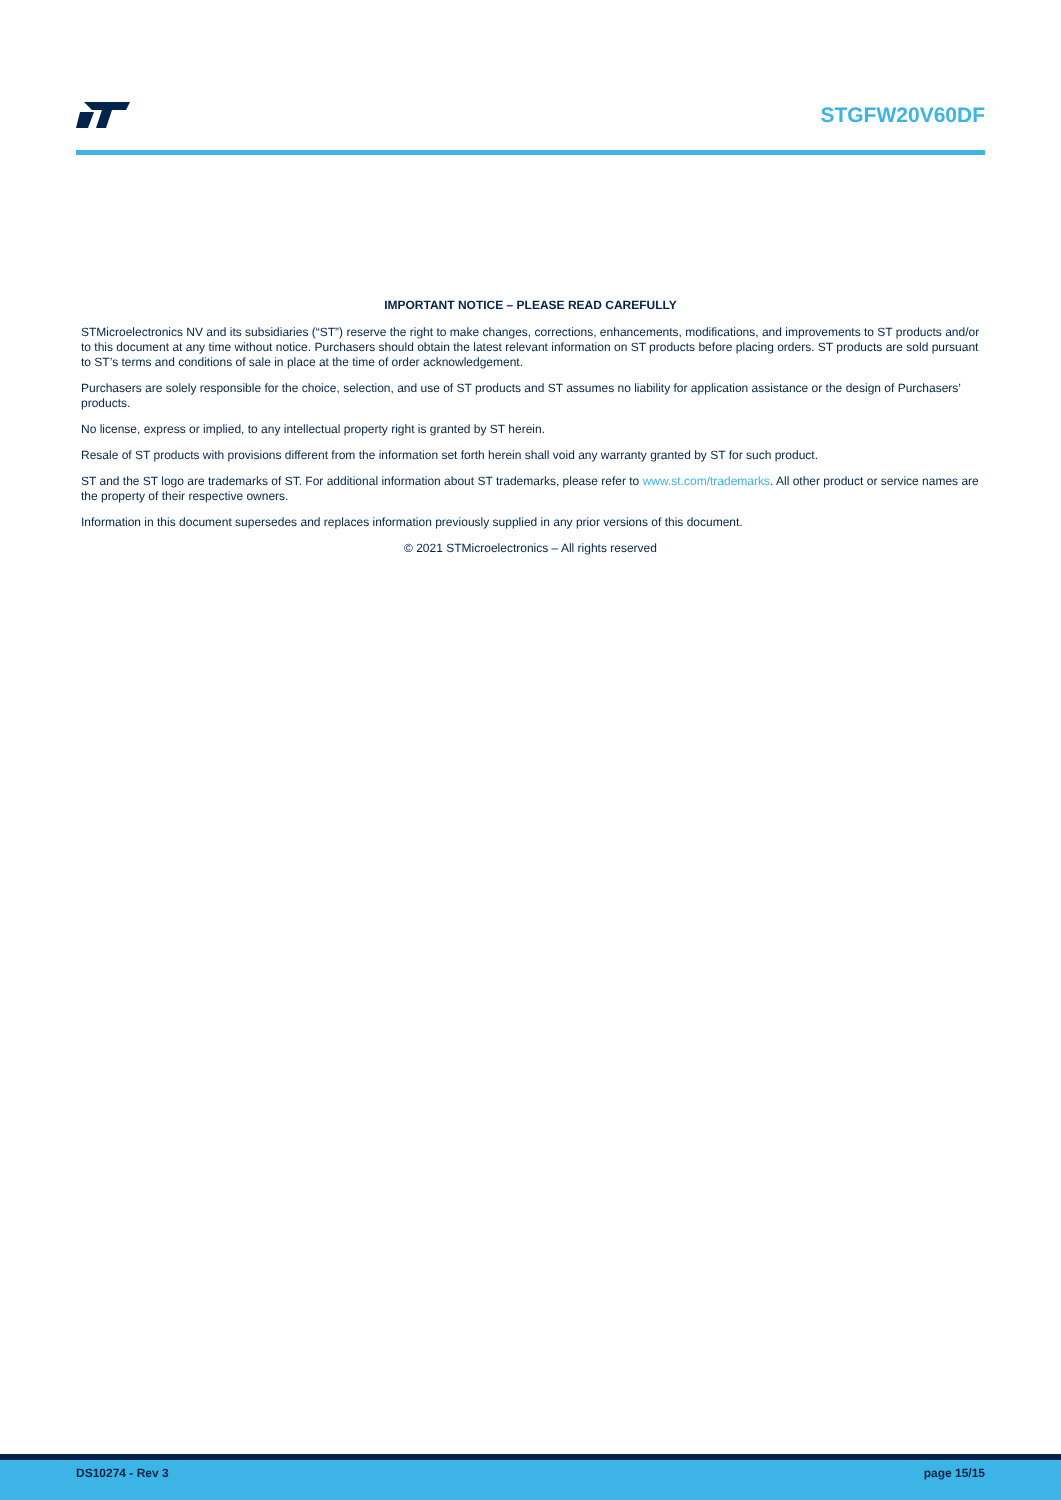STGFW20V60DF
IMPORTANT NOTICE – PLEASE READ CAREFULLY
STMicroelectronics NV and its subsidiaries (“ST”) reserve the right to make changes, corrections, enhancements, modifications, and improvements to ST products and/or to this document at any time without notice. Purchasers should obtain the latest relevant information on ST products before placing orders. ST products are sold pursuant to ST’s terms and conditions of sale in place at the time of order acknowledgement.
Purchasers are solely responsible for the choice, selection, and use of ST products and ST assumes no liability for application assistance or the design of Purchasers’ products.
No license, express or implied, to any intellectual property right is granted by ST herein.
Resale of ST products with provisions different from the information set forth herein shall void any warranty granted by ST for such product.
ST and the ST logo are trademarks of ST. For additional information about ST trademarks, please refer to www.st.com/trademarks. All other product or service names are the property of their respective owners.
Information in this document supersedes and replaces information previously supplied in any prior versions of this document.
© 2021 STMicroelectronics – All rights reserved
DS10274 - Rev 3 page 15/15